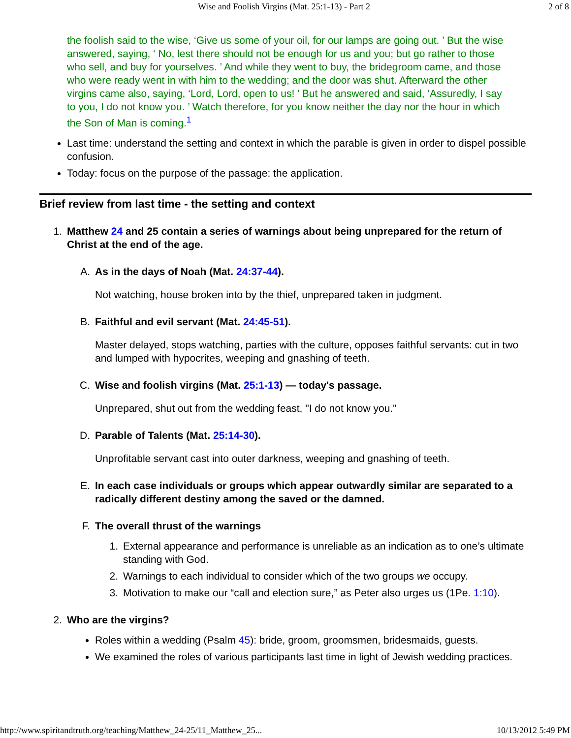Wise and Foolish Virgins (Mat. 25:1-13) - Part 2 2 of 8
the foolish said to the wise, ‘Give us some of your oil, for our lamps are going out. ’ But the wise answered, saying, ‘ No, lest there should not be enough for us and you; but go rather to those who sell, and buy for yourselves. ’ And while they went to buy, the bridegroom came, and those who were ready went in with him to the wedding; and the door was shut. Afterward the other virgins came also, saying, ‘Lord, Lord, open to us! ’ But he answered and said, ‘Assuredly, I say to you, I do not know you. ’ Watch therefore, for you know neither the day nor the hour in which the Son of Man is coming.<sup>1</sup>
Last time: understand the setting and context in which the parable is given in order to dispel possible confusion.
Today: focus on the purpose of the passage: the application.
Brief review from last time - the setting and context
1. Matthew 24 and 25 contain a series of warnings about being unprepared for the return of Christ at the end of the age.
A. As in the days of Noah (Mat. 24:37-44).
Not watching, house broken into by the thief, unprepared taken in judgment.
B. Faithful and evil servant (Mat. 24:45-51).
Master delayed, stops watching, parties with the culture, opposes faithful servants: cut in two and lumped with hypocrites, weeping and gnashing of teeth.
C. Wise and foolish virgins (Mat. 25:1-13) — today's passage.
Unprepared, shut out from the wedding feast, "I do not know you."
D. Parable of Talents (Mat. 25:14-30).
Unprofitable servant cast into outer darkness, weeping and gnashing of teeth.
E. In each case individuals or groups which appear outwardly similar are separated to a radically different destiny among the saved or the damned.
F. The overall thrust of the warnings
1. External appearance and performance is unreliable as an indication as to one’s ultimate standing with God.
2. Warnings to each individual to consider which of the two groups we occupy.
3. Motivation to make our “call and election sure,” as Peter also urges us (1Pe. 1:10).
2. Who are the virgins?
Roles within a wedding (Psalm 45): bride, groom, groomsmen, bridesmaids, guests.
We examined the roles of various participants last time in light of Jewish wedding practices.
http://www.spiritandtruth.org/teaching/Matthew_24-25/11_Matthew_25... 10/13/2012 5:49 PM